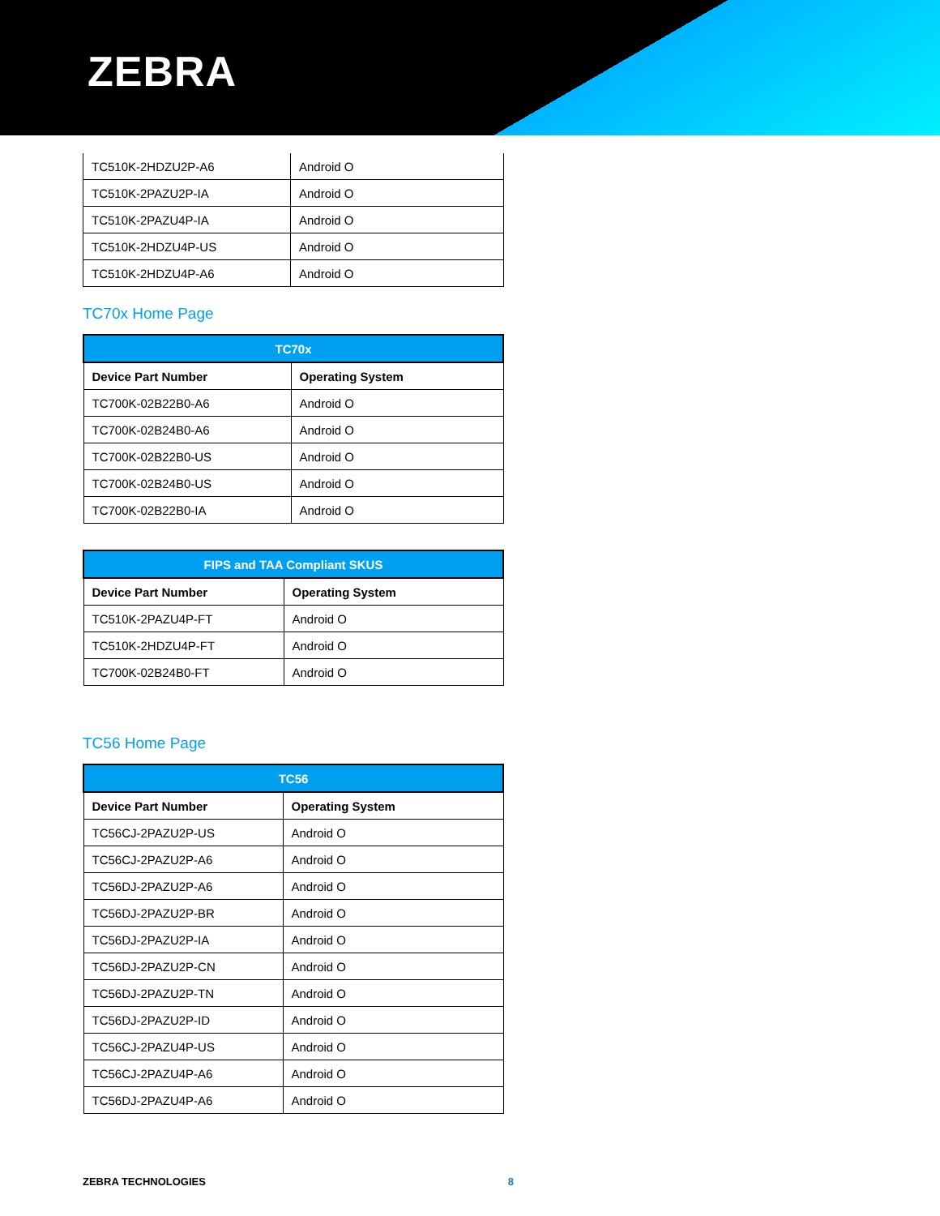ZEBRA
| TC510K-2HDZU2P-A6 | Android O |
| TC510K-2PAZU2P-IA | Android O |
| TC510K-2PAZU4P-IA | Android O |
| TC510K-2HDZU4P-US | Android O |
| TC510K-2HDZU4P-A6 | Android O |
TC70x Home Page
| TC70x | |
| --- | --- |
| Device Part Number | Operating System |
| TC700K-02B22B0-A6 | Android O |
| TC700K-02B24B0-A6 | Android O |
| TC700K-02B22B0-US | Android O |
| TC700K-02B24B0-US | Android O |
| TC700K-02B22B0-IA | Android O |
| FIPS and TAA Compliant SKUS | |
| --- | --- |
| Device Part Number | Operating System |
| TC510K-2PAZU4P-FT | Android O |
| TC510K-2HDZU4P-FT | Android O |
| TC700K-02B24B0-FT | Android O |
TC56 Home Page
| TC56 | |
| --- | --- |
| Device Part Number | Operating System |
| TC56CJ-2PAZU2P-US | Android O |
| TC56CJ-2PAZU2P-A6 | Android O |
| TC56DJ-2PAZU2P-A6 | Android O |
| TC56DJ-2PAZU2P-BR | Android O |
| TC56DJ-2PAZU2P-IA | Android O |
| TC56DJ-2PAZU2P-CN | Android O |
| TC56DJ-2PAZU2P-TN | Android O |
| TC56DJ-2PAZU2P-ID | Android O |
| TC56CJ-2PAZU4P-US | Android O |
| TC56CJ-2PAZU4P-A6 | Android O |
| TC56DJ-2PAZU4P-A6 | Android O |
ZEBRA TECHNOLOGIES 8